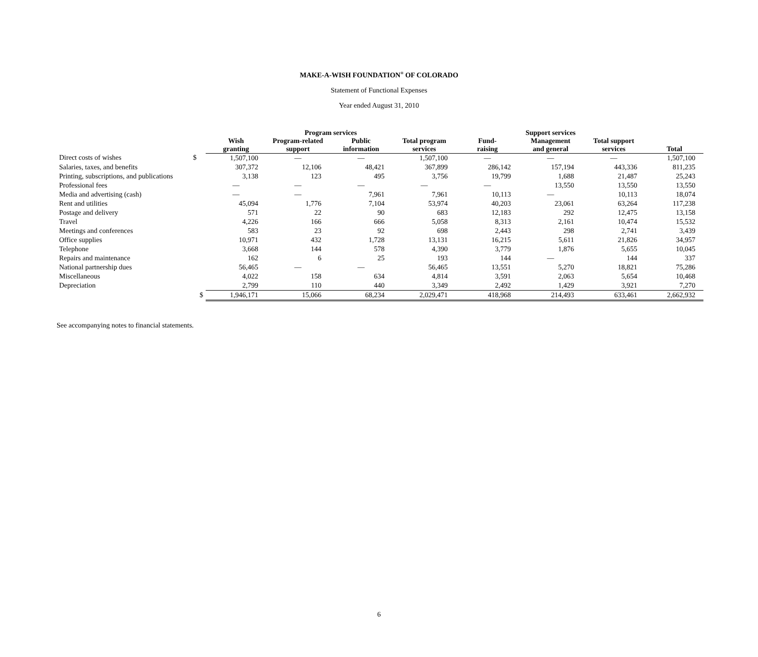MAKE-A-WISH FOUNDATION<sup>®</sup> OF COLORADO
Statement of Functional Expenses
Year ended August 31, 2010
| | | Program services | | | | Support services | | | |
| --- | --- | --- | --- | --- | --- | --- | --- | --- | --- |
| | | Wish granting | Program-related support | Public information | Total program services | Fund- raising | Management and general | Total support services | Total |
| Direct costs of wishes | $ | 1,507,100 | — | — | 1,507,100 | — | — | — | 1,507,100 |
| Salaries, taxes, and benefits | | 307,372 | 12,106 | 48,421 | 367,899 | 286,142 | 157,194 | 443,336 | 811,235 |
| Printing, subscriptions, and publications | | 3,138 | 123 | 495 | 3,756 | 19,799 | 1,688 | 21,487 | 25,243 |
| Professional fees | | — | — | — | — | — | 13,550 | 13,550 | 13,550 |
| Media and advertising (cash) | | — | — | 7,961 | 7,961 | 10,113 | — | 10,113 | 18,074 |
| Rent and utilities | | 45,094 | 1,776 | 7,104 | 53,974 | 40,203 | 23,061 | 63,264 | 117,238 |
| Postage and delivery | | 571 | 22 | 90 | 683 | 12,183 | 292 | 12,475 | 13,158 |
| Travel | | 4,226 | 166 | 666 | 5,058 | 8,313 | 2,161 | 10,474 | 15,532 |
| Meetings and conferences | | 583 | 23 | 92 | 698 | 2,443 | 298 | 2,741 | 3,439 |
| Office supplies | | 10,971 | 432 | 1,728 | 13,131 | 16,215 | 5,611 | 21,826 | 34,957 |
| Telephone | | 3,668 | 144 | 578 | 4,390 | 3,779 | 1,876 | 5,655 | 10,045 |
| Repairs and maintenance | | 162 | 6 | 25 | 193 | 144 | — | 144 | 337 |
| National partnership dues | | 56,465 | — | — | 56,465 | 13,551 | 5,270 | 18,821 | 75,286 |
| Miscellaneous | | 4,022 | 158 | 634 | 4,814 | 3,591 | 2,063 | 5,654 | 10,468 |
| Depreciation | | 2,799 | 110 | 440 | 3,349 | 2,492 | 1,429 | 3,921 | 7,270 |
| | $ | 1,946,171 | 15,066 | 68,234 | 2,029,471 | 418,968 | 214,493 | 633,461 | 2,662,932 |
See accompanying notes to financial statements.
6